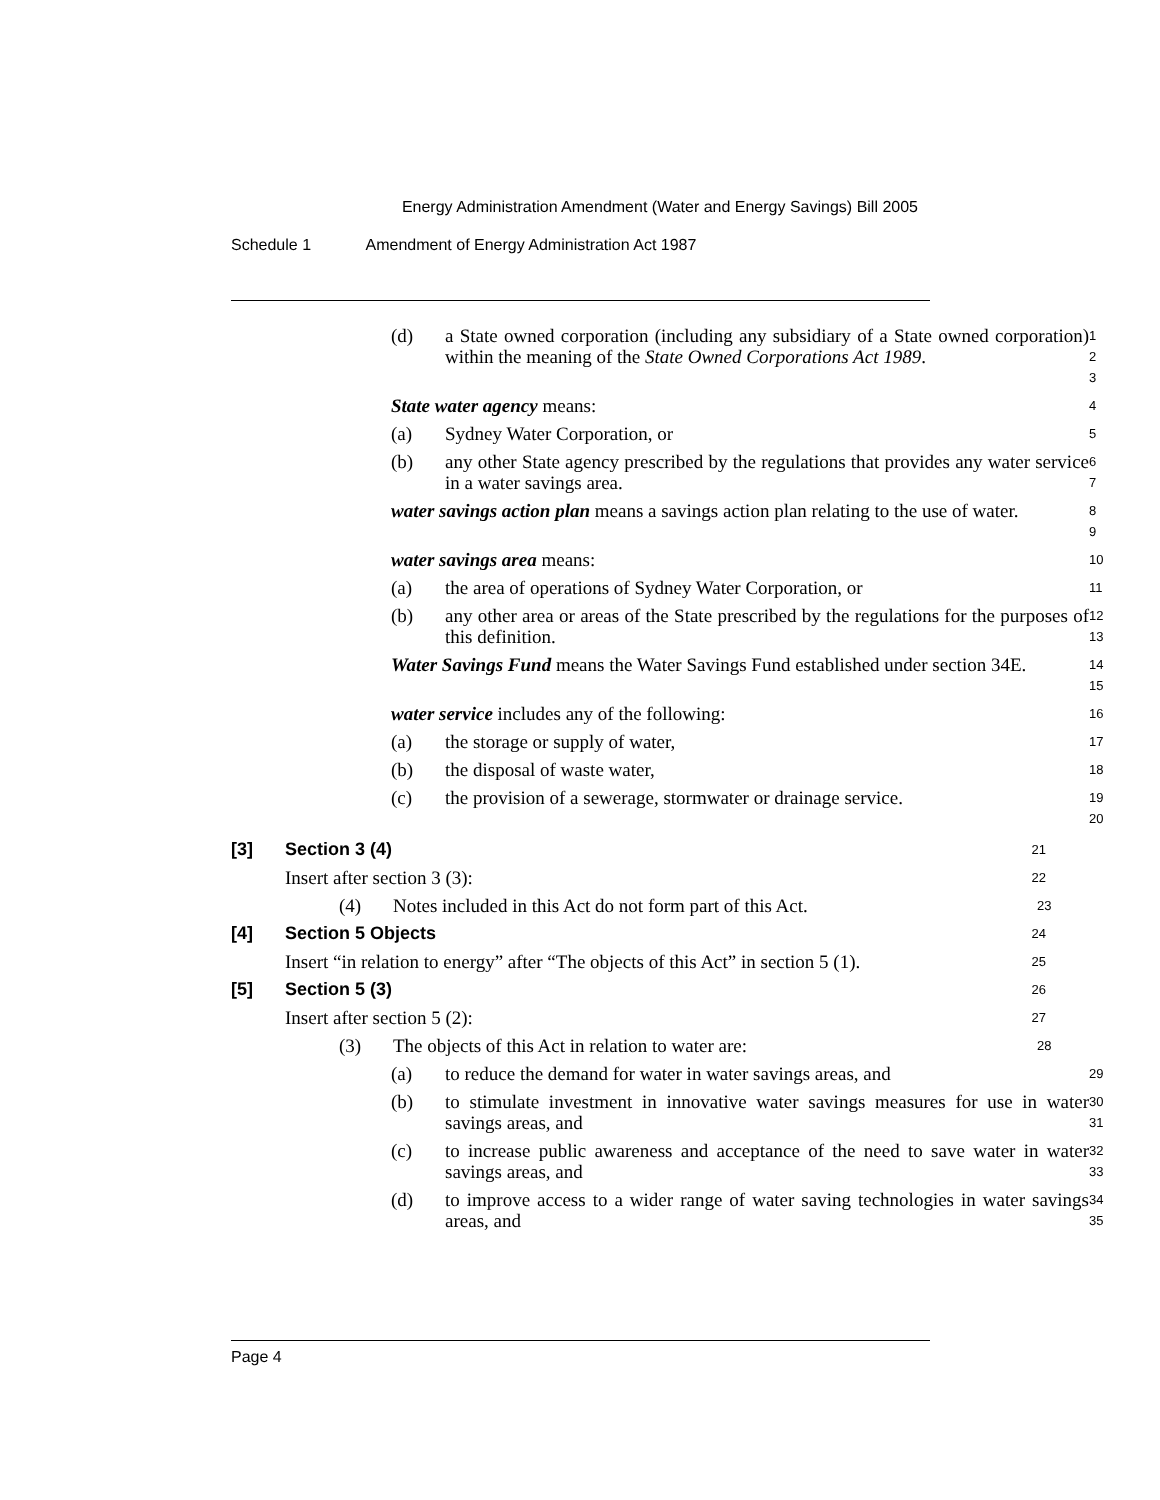Energy Administration Amendment (Water and Energy Savings) Bill 2005
Schedule 1 Amendment of Energy Administration Act 1987
(d) a State owned corporation (including any subsidiary of a State owned corporation) within the meaning of the State Owned Corporations Act 1989.
1
2
3
State water agency means:
4
(a) Sydney Water Corporation, or
5
(b) any other State agency prescribed by the regulations that provides any water service in a water savings area.
6
7
water savings action plan means a savings action plan relating to the use of water.
8
9
water savings area means:
10
(a) the area of operations of Sydney Water Corporation, or
11
(b) any other area or areas of the State prescribed by the regulations for the purposes of this definition.
12
13
Water Savings Fund means the Water Savings Fund established under section 34E.
14
15
water service includes any of the following:
16
(a) the storage or supply of water,
17
(b) the disposal of waste water,
18
(c) the provision of a sewerage, stormwater or drainage service.
19
20
[3] Section 3 (4)
21
Insert after section 3 (3):
22
(4) Notes included in this Act do not form part of this Act.
23
[4] Section 5 Objects
24
Insert “in relation to energy” after “The objects of this Act” in section 5 (1).
25
[5] Section 5 (3)
26
Insert after section 5 (2):
27
(3) The objects of this Act in relation to water are:
28
(a) to reduce the demand for water in water savings areas, and
29
(b) to stimulate investment in innovative water savings measures for use in water savings areas, and
30
31
(c) to increase public awareness and acceptance of the need to save water in water savings areas, and
32
33
(d) to improve access to a wider range of water saving technologies in water savings areas, and
34
35
Page 4